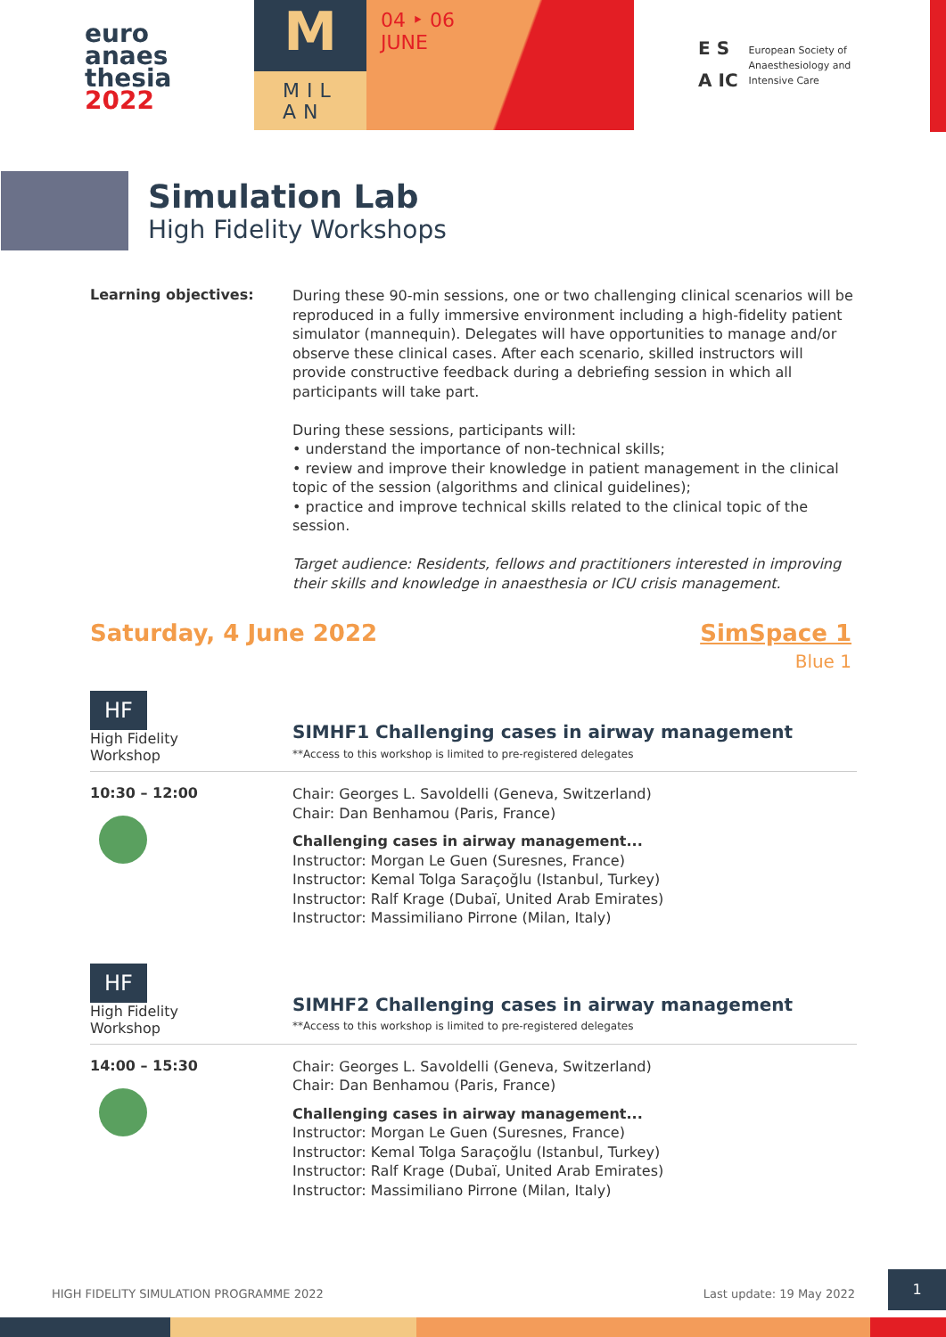euro
anaes
thesia
2022
M
MIL AN
04 ‣ 06
JUNE
E S
A IC
European Society of
Anaesthesiology and
Intensive Care
Simulation Lab
High Fidelity Workshops
Learning objectives:
During these 90-min sessions, one or two challenging clinical scenarios will be reproduced in a fully immersive environment including a high-fidelity patient simulator (mannequin). Delegates will have opportunities to manage and/or observe these clinical cases. After each scenario, skilled instructors will provide constructive feedback during a debriefing session in which all participants will take part.
During these sessions, participants will:
• understand the importance of non-technical skills;
• review and improve their knowledge in patient management in the clinical topic of the session (algorithms and clinical guidelines);
• practice and improve technical skills related to the clinical topic of the session.
Target audience: Residents, fellows and practitioners interested in improving their skills and knowledge in anaesthesia or ICU crisis management.
Saturday, 4 June 2022 SimSpace 1
Blue 1
HF
High Fidelity
Workshop
SIMHF1 Challenging cases in airway management
**Access to this workshop is limited to pre-registered delegates
10:30 – 12:00
Chair: Georges L. Savoldelli (Geneva, Switzerland)
Chair: Dan Benhamou (Paris, France)
Challenging cases in airway management...
Instructor: Morgan Le Guen (Suresnes, France)
Instructor: Kemal Tolga Saraçoğlu (Istanbul, Turkey)
Instructor: Ralf Krage (Dubaï, United Arab Emirates)
Instructor: Massimiliano Pirrone (Milan, Italy)
HF
High Fidelity
Workshop
SIMHF2 Challenging cases in airway management
**Access to this workshop is limited to pre-registered delegates
14:00 – 15:30
Chair: Georges L. Savoldelli (Geneva, Switzerland)
Chair: Dan Benhamou (Paris, France)
Challenging cases in airway management...
Instructor: Morgan Le Guen (Suresnes, France)
Instructor: Kemal Tolga Saraçoğlu (Istanbul, Turkey)
Instructor: Ralf Krage (Dubaï, United Arab Emirates)
Instructor: Massimiliano Pirrone (Milan, Italy)
HIGH FIDELITY SIMULATION PROGRAMME 2022 Last update: 19 May 2022
1